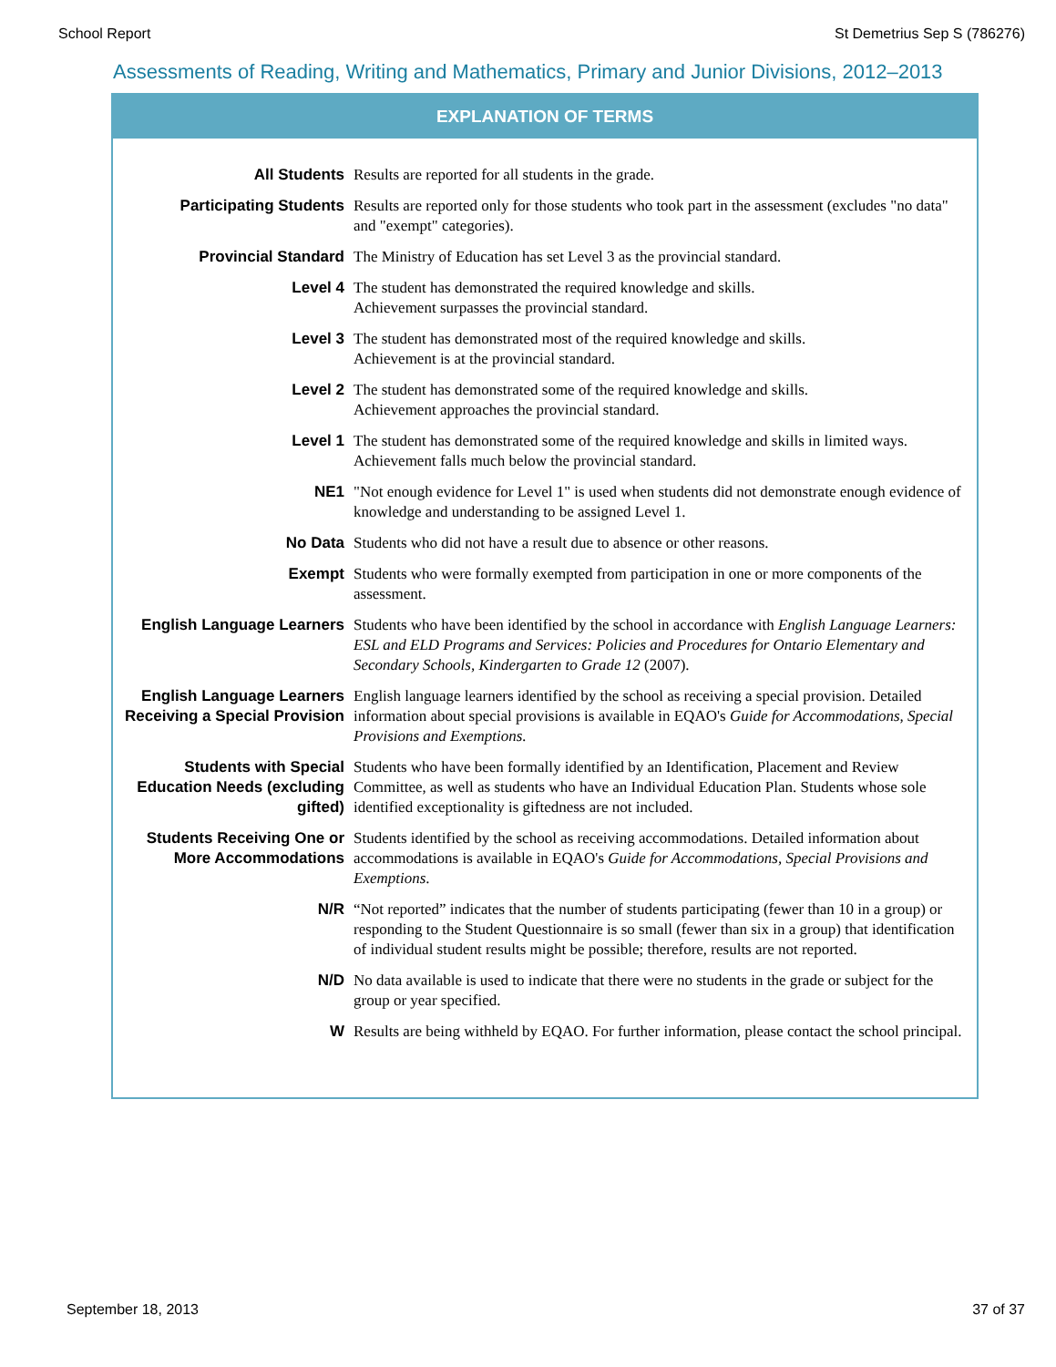School Report St Demetrius Sep S (786276)
Assessments of Reading, Writing and Mathematics, Primary and Junior Divisions, 2012–2013
EXPLANATION OF TERMS
| All Students | Results are reported for all students in the grade. |
| Participating Students | Results are reported only for those students who took part in the assessment (excludes "no data" and "exempt" categories). |
| Provincial Standard | The Ministry of Education has set Level 3 as the provincial standard. |
| Level 4 | The student has demonstrated the required knowledge and skills. Achievement surpasses the provincial standard. |
| Level 3 | The student has demonstrated most of the required knowledge and skills. Achievement is at the provincial standard. |
| Level 2 | The student has demonstrated some of the required knowledge and skills. Achievement approaches the provincial standard. |
| Level 1 | The student has demonstrated some of the required knowledge and skills in limited ways. Achievement falls much below the provincial standard. |
| NE1 | "Not enough evidence for Level 1" is used when students did not demonstrate enough evidence of knowledge and understanding to be assigned Level 1. |
| No Data | Students who did not have a result due to absence or other reasons. |
| Exempt | Students who were formally exempted from participation in one or more components of the assessment. |
| English Language Learners | Students who have been identified by the school in accordance with English Language Learners: ESL and ELD Programs and Services: Policies and Procedures for Ontario Elementary and Secondary Schools, Kindergarten to Grade 12 (2007). |
| English Language Learners Receiving a Special Provision | English language learners identified by the school as receiving a special provision. Detailed information about special provisions is available in EQAO's Guide for Accommodations, Special Provisions and Exemptions. |
| Students with Special Education Needs (excluding gifted) | Students who have been formally identified by an Identification, Placement and Review Committee, as well as students who have an Individual Education Plan. Students whose sole identified exceptionality is giftedness are not included. |
| Students Receiving One or More Accommodations | Students identified by the school as receiving accommodations. Detailed information about accommodations is available in EQAO's Guide for Accommodations, Special Provisions and Exemptions . |
| N/R | “Not reported” indicates that the number of students participating (fewer than 10 in a group) or responding to the Student Questionnaire is so small (fewer than six in a group) that identification of individual student results might be possible; therefore, results are not reported. |
| N/D | No data available is used to indicate that there were no students in the grade or subject for the group or year specified. |
| W | Results are being withheld by EQAO. For further information, please contact the school principal. |
September 18, 2013 37 of 37